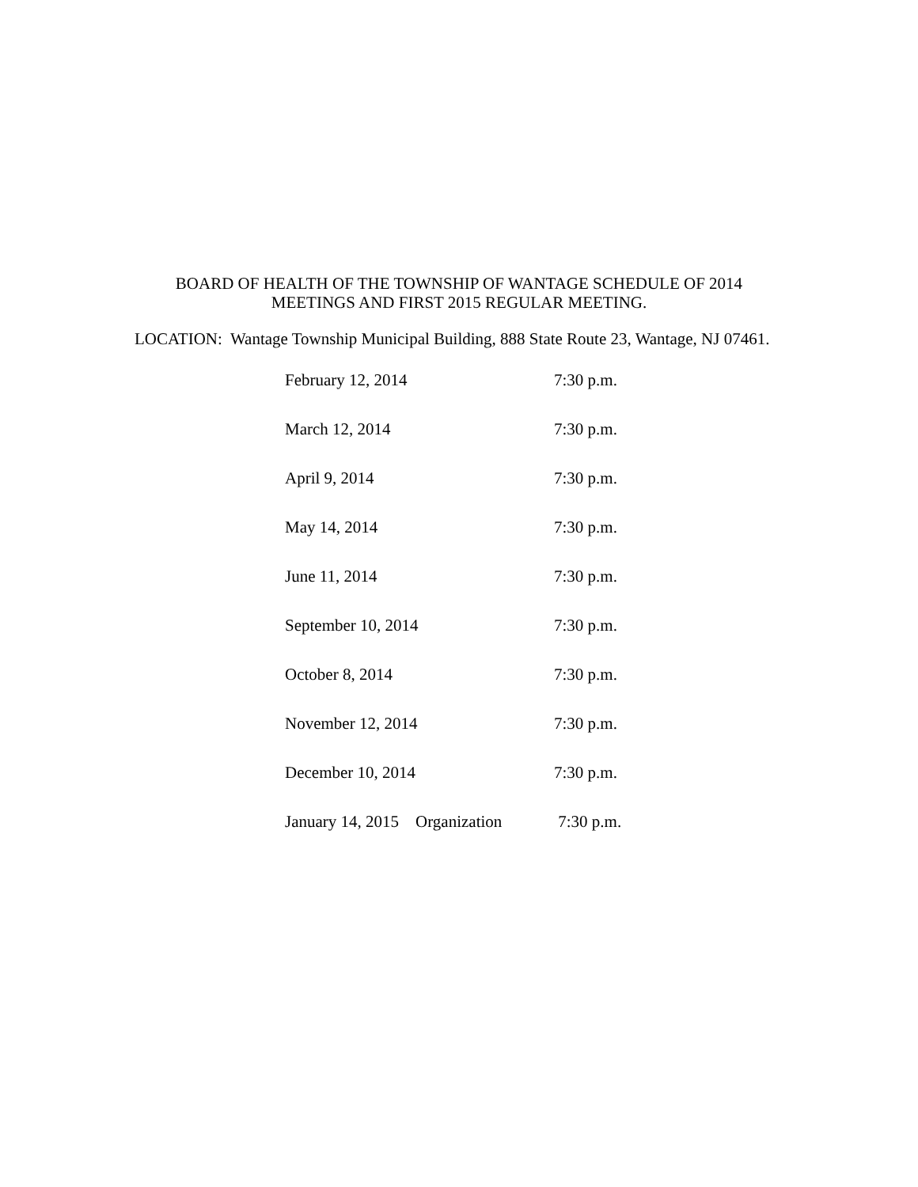BOARD OF HEALTH OF THE TOWNSHIP OF WANTAGE SCHEDULE OF 2014
MEETINGS AND FIRST 2015 REGULAR MEETING.
LOCATION: Wantage Township Municipal Building, 888 State Route 23, Wantage, NJ 07461.
| February 12, 2014 | 7:30 p.m. |
| March 12, 2014 | 7:30 p.m. |
| April 9, 2014 | 7:30 p.m. |
| May 14, 2014 | 7:30 p.m. |
| June 11, 2014 | 7:30 p.m. |
| September 10, 2014 | 7:30 p.m. |
| October 8, 2014 | 7:30 p.m. |
| November 12, 2014 | 7:30 p.m. |
| December 10, 2014 | 7:30 p.m. |
| January 14, 2015 Organization | 7:30 p.m. |